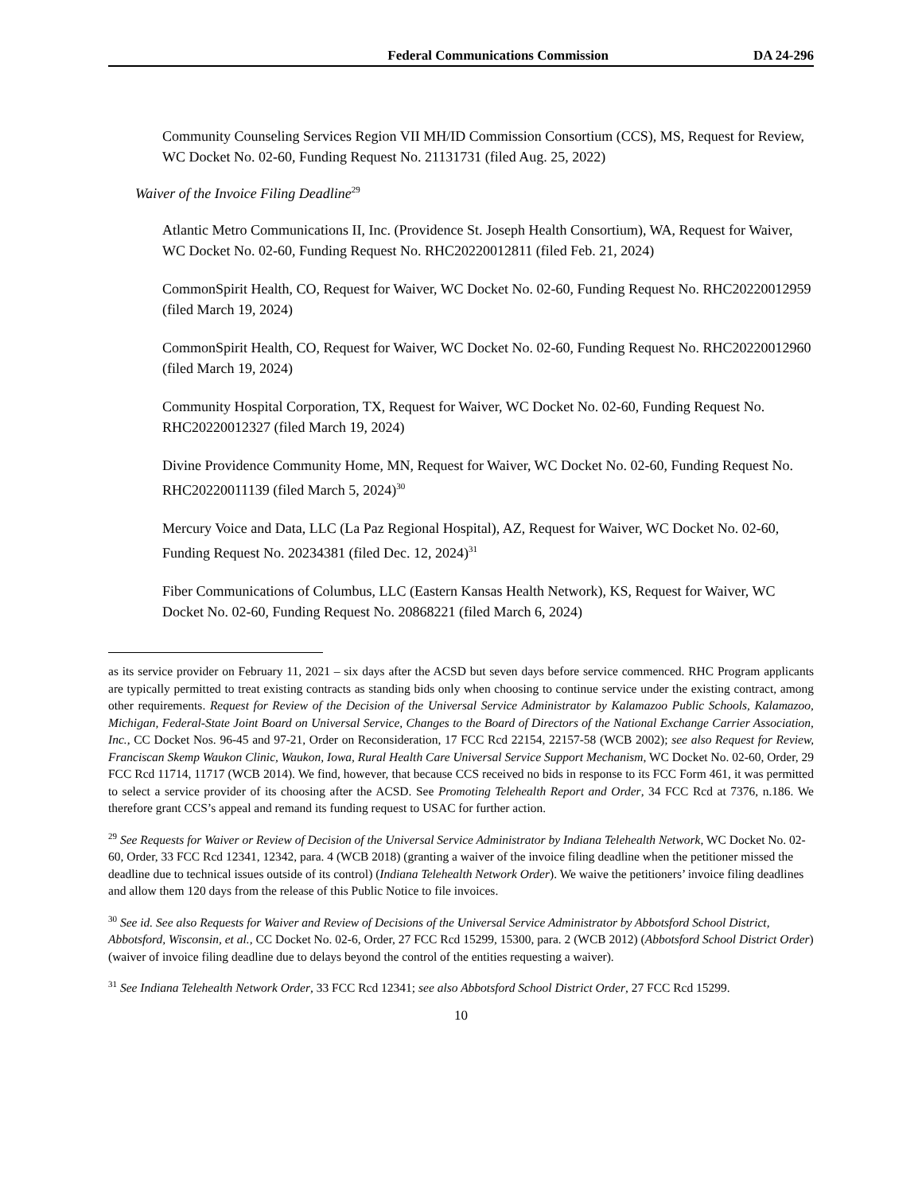Federal Communications Commission DA 24-296
Community Counseling Services Region VII MH/ID Commission Consortium (CCS), MS, Request for Review, WC Docket No. 02-60, Funding Request No. 21131731 (filed Aug. 25, 2022)
Waiver of the Invoice Filing Deadline<sup>29</sup>
Atlantic Metro Communications II, Inc. (Providence St. Joseph Health Consortium), WA, Request for Waiver, WC Docket No. 02-60, Funding Request No. RHC20220012811 (filed Feb. 21, 2024)
CommonSpirit Health, CO, Request for Waiver, WC Docket No. 02-60, Funding Request No. RHC20220012959 (filed March 19, 2024)
CommonSpirit Health, CO, Request for Waiver, WC Docket No. 02-60, Funding Request No. RHC20220012960 (filed March 19, 2024)
Community Hospital Corporation, TX, Request for Waiver, WC Docket No. 02-60, Funding Request No. RHC20220012327 (filed March 19, 2024)
Divine Providence Community Home, MN, Request for Waiver, WC Docket No. 02-60, Funding Request No. RHC20220011139 (filed March 5, 2024)<sup>30</sup>
Mercury Voice and Data, LLC (La Paz Regional Hospital), AZ, Request for Waiver, WC Docket No. 02-60, Funding Request No. 20234381 (filed Dec. 12, 2024)<sup>31</sup>
Fiber Communications of Columbus, LLC (Eastern Kansas Health Network), KS, Request for Waiver, WC Docket No. 02-60, Funding Request No. 20868221 (filed March 6, 2024)
as its service provider on February 11, 2021 – six days after the ACSD but seven days before service commenced. RHC Program applicants are typically permitted to treat existing contracts as standing bids only when choosing to continue service under the existing contract, among other requirements. Request for Review of the Decision of the Universal Service Administrator by Kalamazoo Public Schools, Kalamazoo, Michigan, Federal-State Joint Board on Universal Service, Changes to the Board of Directors of the National Exchange Carrier Association, Inc., CC Docket Nos. 96-45 and 97-21, Order on Reconsideration, 17 FCC Rcd 22154, 22157-58 (WCB 2002); see also Request for Review, Franciscan Skemp Waukon Clinic, Waukon, Iowa, Rural Health Care Universal Service Support Mechanism, WC Docket No. 02-60, Order, 29 FCC Rcd 11714, 11717 (WCB 2014). We find, however, that because CCS received no bids in response to its FCC Form 461, it was permitted to select a service provider of its choosing after the ACSD. See Promoting Telehealth Report and Order, 34 FCC Rcd at 7376, n.186. We therefore grant CCS’s appeal and remand its funding request to USAC for further action.
<sup>29</sup> See Requests for Waiver or Review of Decision of the Universal Service Administrator by Indiana Telehealth Network, WC Docket No. 02-60, Order, 33 FCC Rcd 12341, 12342, para. 4 (WCB 2018) (granting a waiver of the invoice filing deadline when the petitioner missed the deadline due to technical issues outside of its control) (Indiana Telehealth Network Order). We waive the petitioners’ invoice filing deadlines and allow them 120 days from the release of this Public Notice to file invoices.
<sup>30</sup> See id. See also Requests for Waiver and Review of Decisions of the Universal Service Administrator by Abbotsford School District, Abbotsford, Wisconsin, et al., CC Docket No. 02-6, Order, 27 FCC Rcd 15299, 15300, para. 2 (WCB 2012) (Abbotsford School District Order) (waiver of invoice filing deadline due to delays beyond the control of the entities requesting a waiver).
<sup>31</sup> See Indiana Telehealth Network Order, 33 FCC Rcd 12341; see also Abbotsford School District Order, 27 FCC Rcd 15299.
10